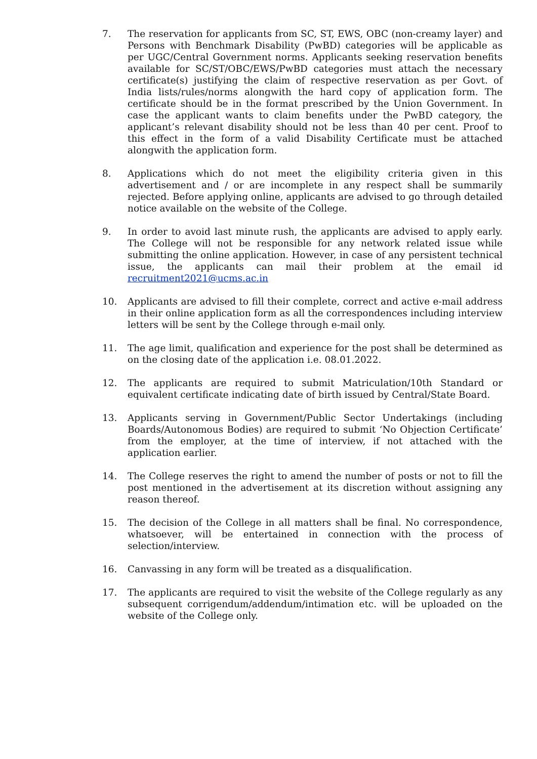7. The reservation for applicants from SC, ST, EWS, OBC (non-creamy layer) and Persons with Benchmark Disability (PwBD) categories will be applicable as per UGC/Central Government norms. Applicants seeking reservation benefits available for SC/ST/OBC/EWS/PwBD categories must attach the necessary certificate(s) justifying the claim of respective reservation as per Govt. of India lists/rules/norms alongwith the hard copy of application form. The certificate should be in the format prescribed by the Union Government. In case the applicant wants to claim benefits under the PwBD category, the applicant’s relevant disability should not be less than 40 per cent. Proof to this effect in the form of a valid Disability Certificate must be attached alongwith the application form.
8. Applications which do not meet the eligibility criteria given in this advertisement and / or are incomplete in any respect shall be summarily rejected. Before applying online, applicants are advised to go through detailed notice available on the website of the College.
9. In order to avoid last minute rush, the applicants are advised to apply early. The College will not be responsible for any network related issue while submitting the online application. However, in case of any persistent technical issue, the applicants can mail their problem at the email id recruitment2021@ucms.ac.in
10. Applicants are advised to fill their complete, correct and active e-mail address in their online application form as all the correspondences including interview letters will be sent by the College through e-mail only.
11. The age limit, qualification and experience for the post shall be determined as on the closing date of the application i.e. 08.01.2022.
12. The applicants are required to submit Matriculation/10th Standard or equivalent certificate indicating date of birth issued by Central/State Board.
13. Applicants serving in Government/Public Sector Undertakings (including Boards/Autonomous Bodies) are required to submit ‘No Objection Certificate’ from the employer, at the time of interview, if not attached with the application earlier.
14. The College reserves the right to amend the number of posts or not to fill the post mentioned in the advertisement at its discretion without assigning any reason thereof.
15. The decision of the College in all matters shall be final. No correspondence, whatsoever, will be entertained in connection with the process of selection/interview.
16. Canvassing in any form will be treated as a disqualification.
17. The applicants are required to visit the website of the College regularly as any subsequent corrigendum/addendum/intimation etc. will be uploaded on the website of the College only.